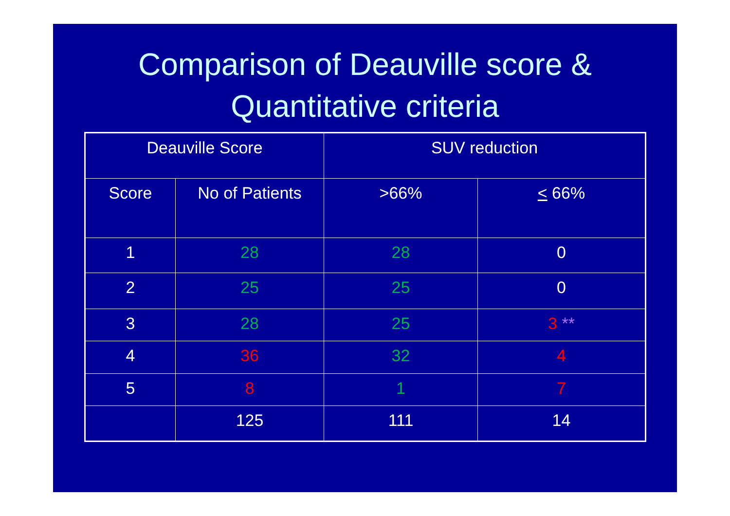Comparison of Deauville score &
Quantitative criteria
| Deauville Score | | SUV reduction | |
| Score | No of Patients | >66% | < 66% |
| 1 | 28 | 28 | 0 |
| 2 | 25 | 25 | 0 |
| 3 | 28 | 25 | 3 ** |
| 4 | 36 | 32 | 4 |
| 5 | 8 | 1 | 7 |
| | 125 | 111 | 14 |